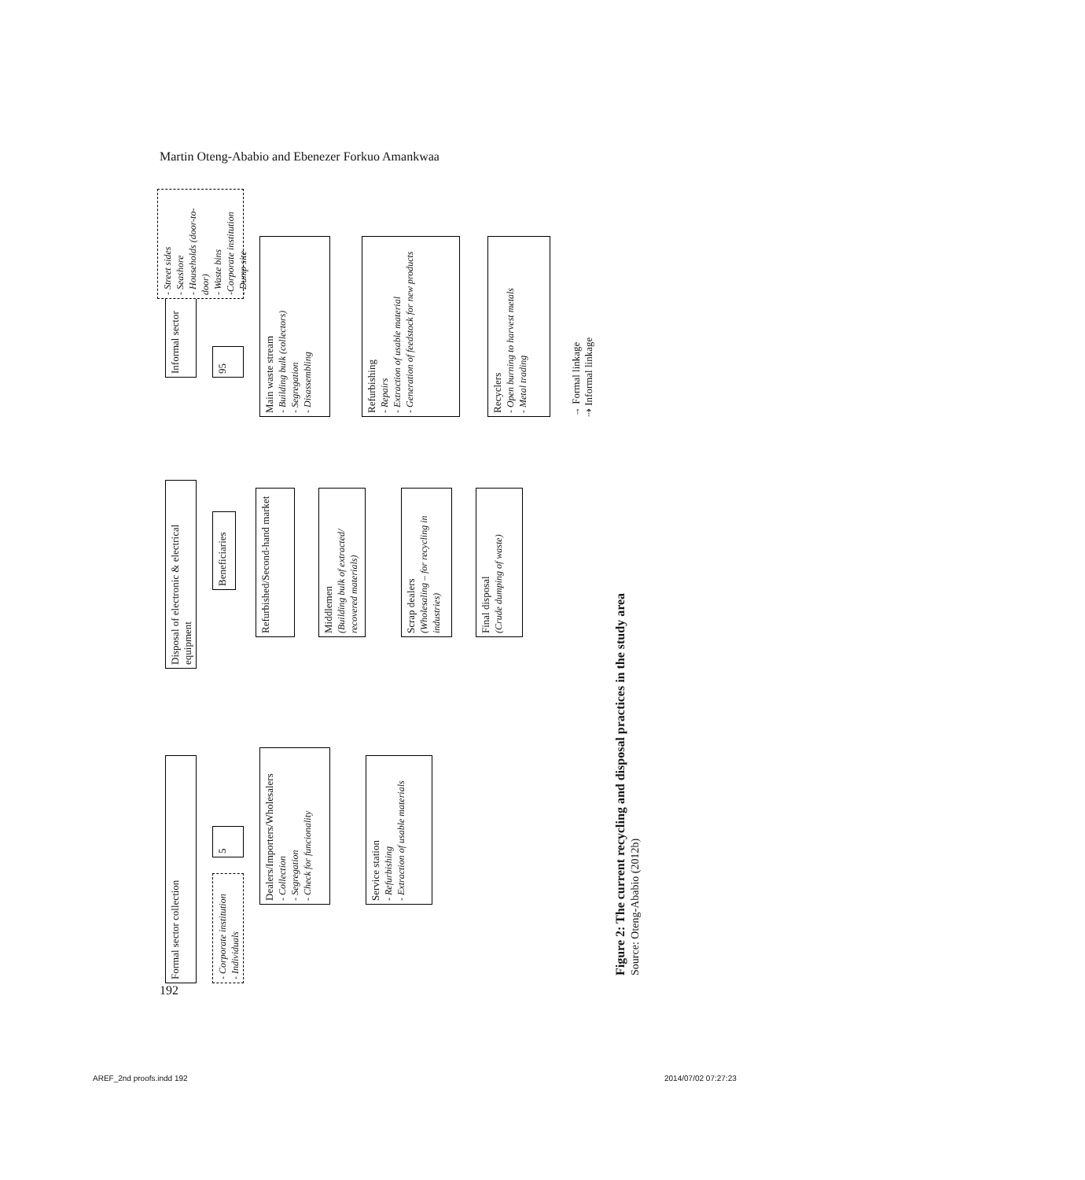Martin Oteng-Ababio and Ebenezer Forkuo Amankwaa
Formal sector collection
Disposal of electronic & electrical equipment
Informal sector
- Corporate institution
- Individuals
5
Beneficiaries
95
- Street sides
- Seashore
- Households (door-to-door)
- Waste bins
-Corporate institution
- Dump site
Dealers/Importers/Wholesalers
- Collection
- Segregation
- Check for funcionality
Refurbished/Second-hand market
Main waste stream
- Building bulk (collectors)
- Segregation
- Disassembling
Middlemen
(Building bulk of extracted/ recovered materials)
Service station
- Refurbishing
- Extraction of usable materials
Scrap dealers
(Wholesaling – for recycling in industries)
Refurbishing
- Repairs
- Extraction of usable material
- Generation of feedstock for new products
Final disposal
(Crude dumping of waste)
Recyclers
- Open burning to harvest metals
- Metal trading
→ Formal linkage
⇢ Informal linkage
Figure 2: The current recycling and disposal practices in the study area
Source: Oteng-Ababio (2012b)
192
AREF_2nd proofs.indd 192 2014/07/02 07:27:23